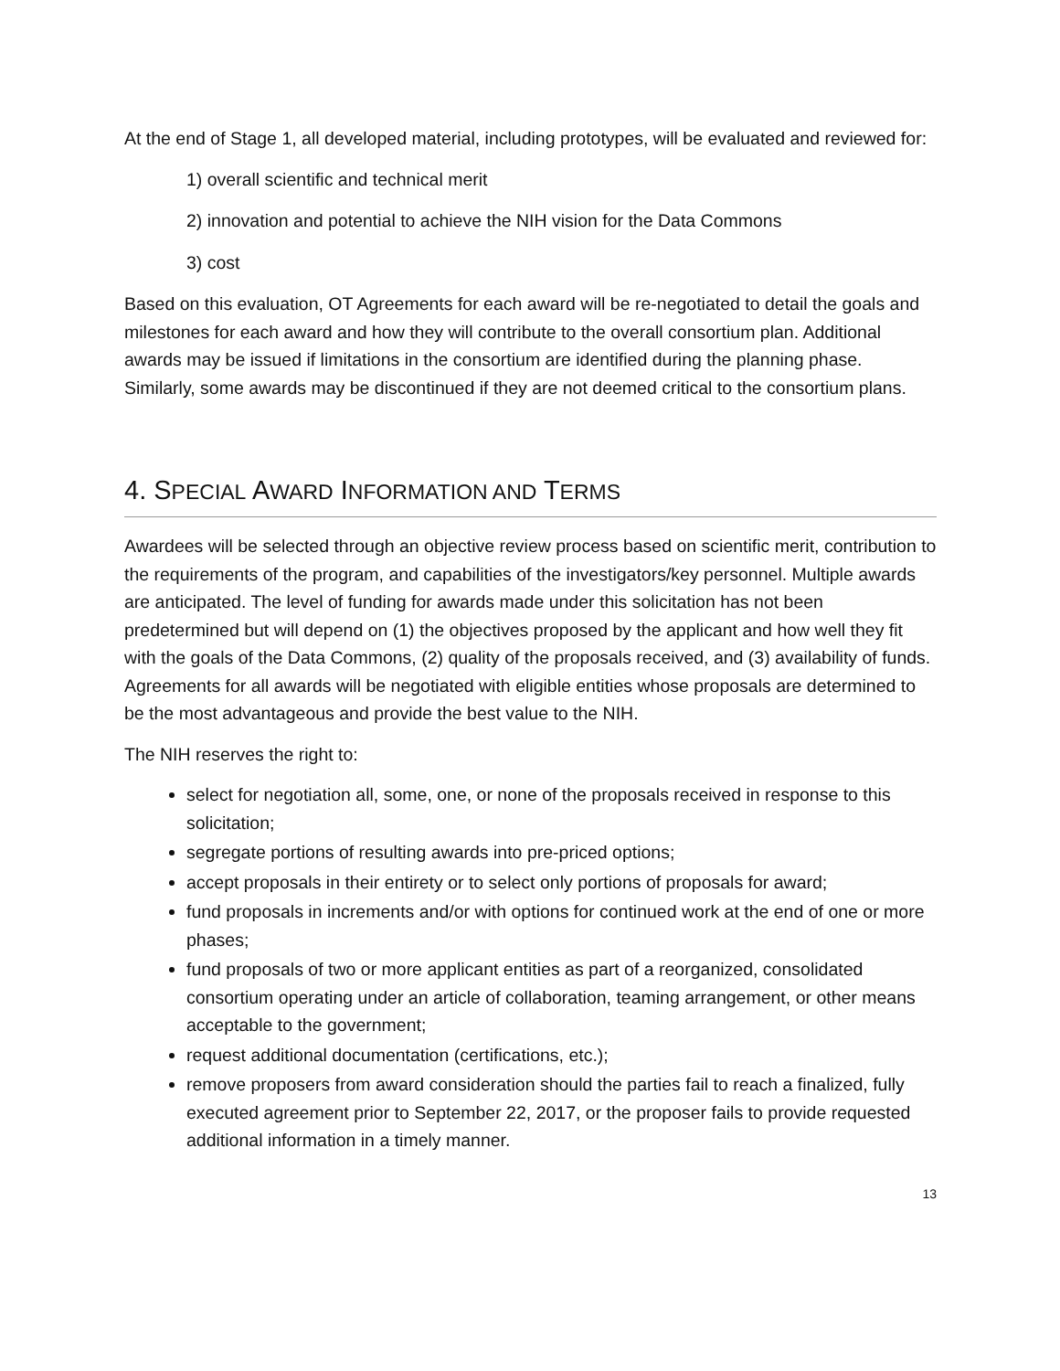At the end of Stage 1, all developed material, including prototypes, will be evaluated and reviewed for:
1) overall scientific and technical merit
2) innovation and potential to achieve the NIH vision for the Data Commons
3) cost
Based on this evaluation, OT Agreements for each award will be re-negotiated to detail the goals and milestones for each award and how they will contribute to the overall consortium plan. Additional awards may be issued if limitations in the consortium are identified during the planning phase. Similarly, some awards may be discontinued if they are not deemed critical to the consortium plans.
4. SPECIAL AWARD INFORMATION AND TERMS
Awardees will be selected through an objective review process based on scientific merit, contribution to the requirements of the program, and capabilities of the investigators/key personnel. Multiple awards are anticipated. The level of funding for awards made under this solicitation has not been predetermined but will depend on (1) the objectives proposed by the applicant and how well they fit with the goals of the Data Commons, (2) quality of the proposals received, and (3) availability of funds. Agreements for all awards will be negotiated with eligible entities whose proposals are determined to be the most advantageous and provide the best value to the NIH.
The NIH reserves the right to:
select for negotiation all, some, one, or none of the proposals received in response to this solicitation;
segregate portions of resulting awards into pre-priced options;
accept proposals in their entirety or to select only portions of proposals for award;
fund proposals in increments and/or with options for continued work at the end of one or more phases;
fund proposals of two or more applicant entities as part of a reorganized, consolidated consortium operating under an article of collaboration, teaming arrangement, or other means acceptable to the government;
request additional documentation (certifications, etc.);
remove proposers from award consideration should the parties fail to reach a finalized, fully executed agreement prior to September 22, 2017, or the proposer fails to provide requested additional information in a timely manner.
13